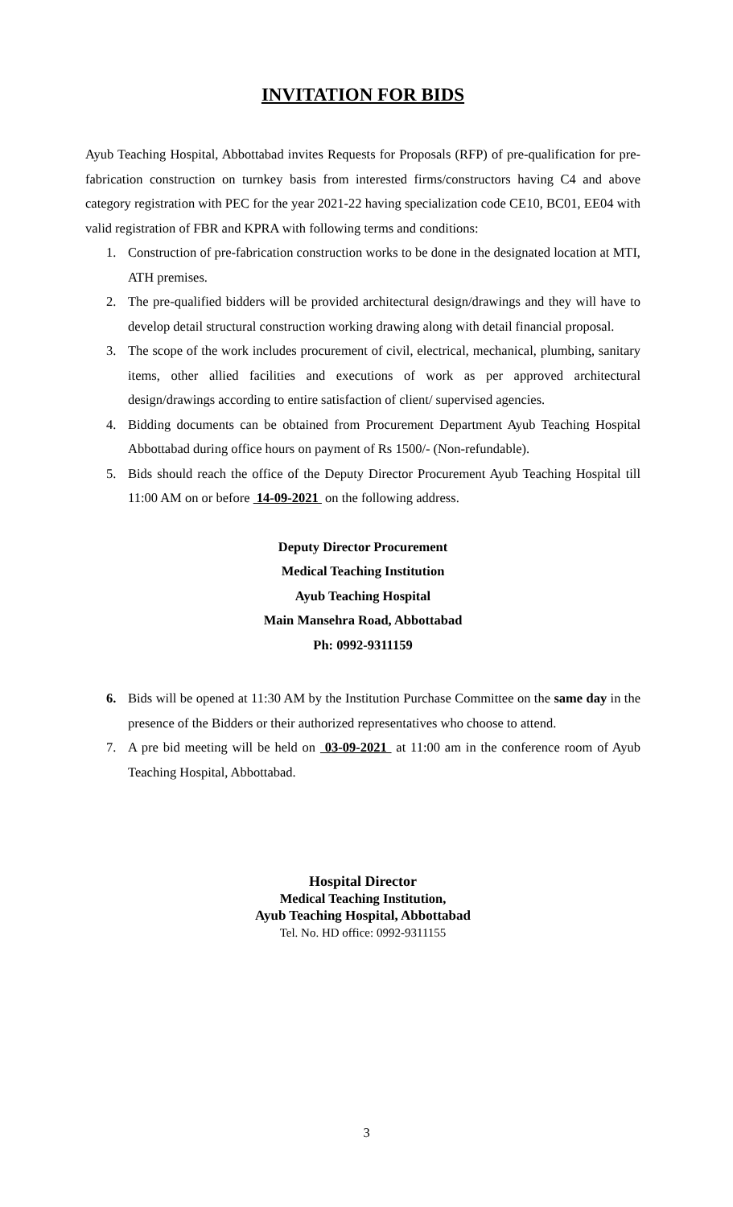INVITATION FOR BIDS
Ayub Teaching Hospital, Abbottabad invites Requests for Proposals (RFP) of pre-qualification for pre-fabrication construction on turnkey basis from interested firms/constructors having C4 and above category registration with PEC for the year 2021-22 having specialization code CE10, BC01, EE04 with valid registration of FBR and KPRA with following terms and conditions:
1. Construction of pre-fabrication construction works to be done in the designated location at MTI, ATH premises.
2. The pre-qualified bidders will be provided architectural design/drawings and they will have to develop detail structural construction working drawing along with detail financial proposal.
3. The scope of the work includes procurement of civil, electrical, mechanical, plumbing, sanitary items, other allied facilities and executions of work as per approved architectural design/drawings according to entire satisfaction of client/ supervised agencies.
4. Bidding documents can be obtained from Procurement Department Ayub Teaching Hospital Abbottabad during office hours on payment of Rs 1500/- (Non-refundable).
5. Bids should reach the office of the Deputy Director Procurement Ayub Teaching Hospital till 11:00 AM on or before 14-09-2021 on the following address.
Deputy Director Procurement
Medical Teaching Institution
Ayub Teaching Hospital
Main Mansehra Road, Abbottabad
Ph: 0992-9311159
6. Bids will be opened at 11:30 AM by the Institution Purchase Committee on the same day in the presence of the Bidders or their authorized representatives who choose to attend.
7. A pre bid meeting will be held on 03-09-2021 at 11:00 am in the conference room of Ayub Teaching Hospital, Abbottabad.
Hospital Director
Medical Teaching Institution,
Ayub Teaching Hospital, Abbottabad
Tel. No. HD office: 0992-9311155
3